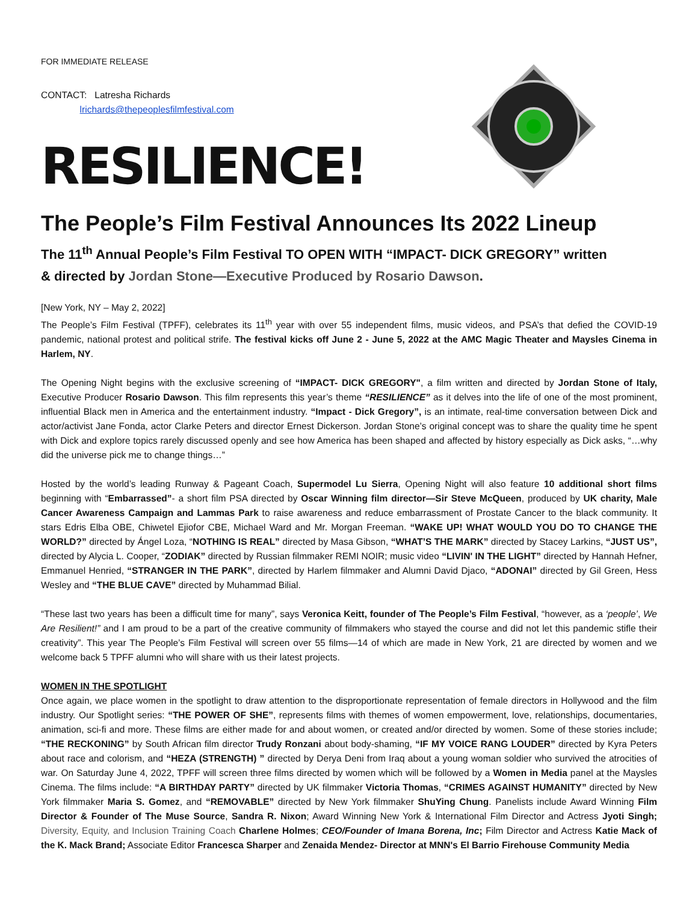FOR IMMEDIATE RELEASE
CONTACT: Latresha Richards
lrichards@thepeoplesfilmfestival.com
RESILIENCE!
The People’s Film Festival Announces Its 2022 Lineup
The 11<sup>th</sup> Annual People’s Film Festival TO OPEN WITH “IMPACT- DICK GREGORY” written
& directed by Jordan Stone—Executive Produced by Rosario Dawson.
[New York, NY – May 2, 2022]
The People’s Film Festival (TPFF), celebrates its 11<sup>th</sup> year with over 55 independent films, music videos, and PSA’s that defied the COVID-19 pandemic, national protest and political strife. The festival kicks off June 2 - June 5, 2022 at the AMC Magic Theater and Maysles Cinema in Harlem, NY.
The Opening Night begins with the exclusive screening of “IMPACT- DICK GREGORY", a film written and directed by Jordan Stone of Italy, Executive Producer Rosario Dawson. This film represents this year’s theme “RESILIENCE” as it delves into the life of one of the most prominent, influential Black men in America and the entertainment industry. “Impact - Dick Gregory”, is an intimate, real-time conversation between Dick and actor/activist Jane Fonda, actor Clarke Peters and director Ernest Dickerson. Jordan Stone’s original concept was to share the quality time he spent with Dick and explore topics rarely discussed openly and see how America has been shaped and affected by history especially as Dick asks, “…why did the universe pick me to change things…”
Hosted by the world’s leading Runway & Pageant Coach, Supermodel Lu Sierra, Opening Night will also feature 10 additional short films beginning with “Embarrassed”- a short film PSA directed by Oscar Winning film director—Sir Steve McQueen, produced by UK charity, Male Cancer Awareness Campaign and Lammas Park to raise awareness and reduce embarrassment of Prostate Cancer to the black community. It stars Edris Elba OBE, Chiwetel Ejiofor CBE, Michael Ward and Mr. Morgan Freeman. “WAKE UP! WHAT WOULD YOU DO TO CHANGE THE WORLD?” directed by Ángel Loza, “NOTHING IS REAL” directed by Masa Gibson, “WHAT’S THE MARK” directed by Stacey Larkins, “JUST US”, directed by Alycia L. Cooper, “ZODIAK” directed by Russian filmmaker REMI NOIR; music video “LIVIN' IN THE LIGHT” directed by Hannah Hefner, Emmanuel Henried, “STRANGER IN THE PARK”, directed by Harlem filmmaker and Alumni David Djaco, “ADONAI” directed by Gil Green, Hess Wesley and “THE BLUE CAVE” directed by Muhammad Bilial.
“These last two years has been a difficult time for many”, says Veronica Keitt, founder of The People’s Film Festival, “however, as a ‘people’, We Are Resilient!” and I am proud to be a part of the creative community of filmmakers who stayed the course and did not let this pandemic stifle their creativity”. This year The People’s Film Festival will screen over 55 films—14 of which are made in New York, 21 are directed by women and we welcome back 5 TPFF alumni who will share with us their latest projects.
WOMEN IN THE SPOTLIGHT
Once again, we place women in the spotlight to draw attention to the disproportionate representation of female directors in Hollywood and the film industry. Our Spotlight series: “THE POWER OF SHE”, represents films with themes of women empowerment, love, relationships, documentaries, animation, sci-fi and more. These films are either made for and about women, or created and/or directed by women. Some of these stories include; “THE RECKONING” by South African film director Trudy Ronzani about body-shaming, “IF MY VOICE RANG LOUDER” directed by Kyra Peters about race and colorism, and “HEZA (STRENGTH) ” directed by Derya Deni from Iraq about a young woman soldier who survived the atrocities of war. On Saturday June 4, 2022, TPFF will screen three films directed by women which will be followed by a Women in Media panel at the Maysles Cinema. The films include: “A BIRTHDAY PARTY” directed by UK filmmaker Victoria Thomas, “CRIMES AGAINST HUMANITY” directed by New York filmmaker Maria S. Gomez, and “REMOVABLE” directed by New York filmmaker ShuYing Chung. Panelists include Award Winning Film Director & Founder of The Muse Source, Sandra R. Nixon; Award Winning New York & International Film Director and Actress Jyoti Singh; Diversity, Equity, and Inclusion Training Coach Charlene Holmes; CEO/Founder of Imana Borena, Inc; Film Director and Actress Katie Mack of the K. Mack Brand; Associate Editor Francesca Sharper and Zenaida Mendez- Director at MNN's El Barrio Firehouse Community Media